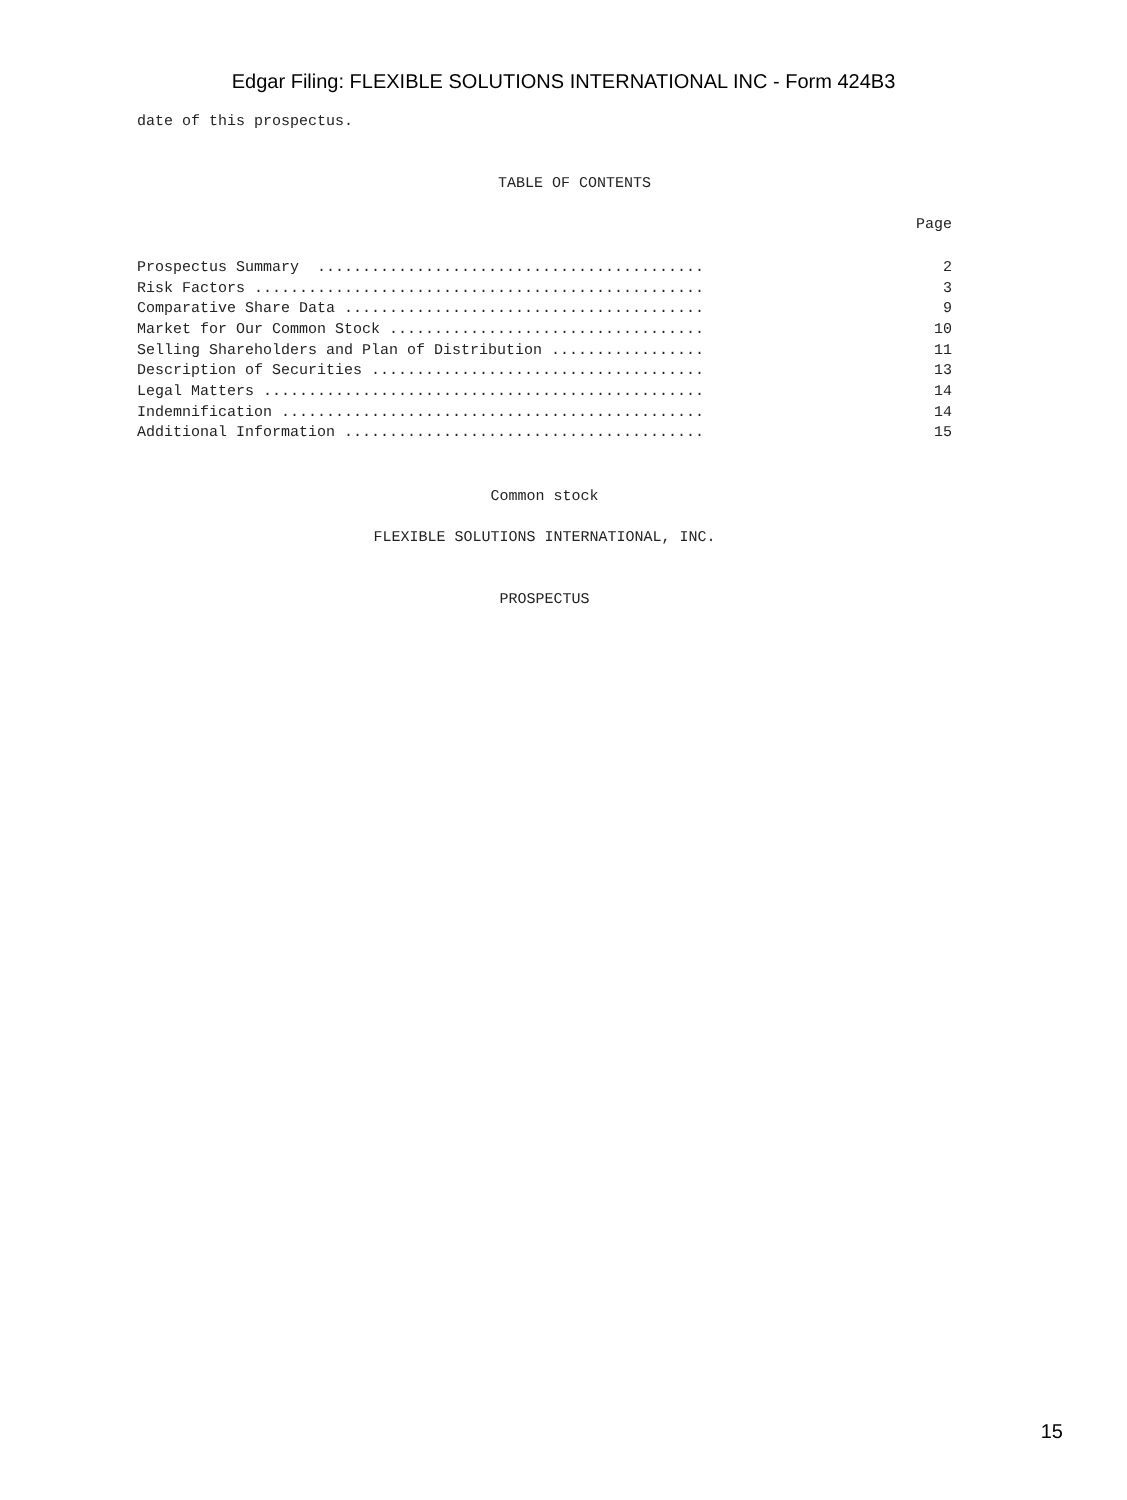Edgar Filing: FLEXIBLE SOLUTIONS INTERNATIONAL INC - Form 424B3
date of this prospectus.
TABLE OF CONTENTS
Page
| Prospectus Summary ........................................... | 2 |
| Risk Factors .................................................. | 3 |
| Comparative Share Data ........................................ | 9 |
| Market for Our Common Stock ................................... | 10 |
| Selling Shareholders and Plan of Distribution ................. | 11 |
| Description of Securities ..................................... | 13 |
| Legal Matters ................................................. | 14 |
| Indemnification ............................................... | 14 |
| Additional Information ........................................ | 15 |
Common stock
FLEXIBLE SOLUTIONS INTERNATIONAL, INC.
PROSPECTUS
15